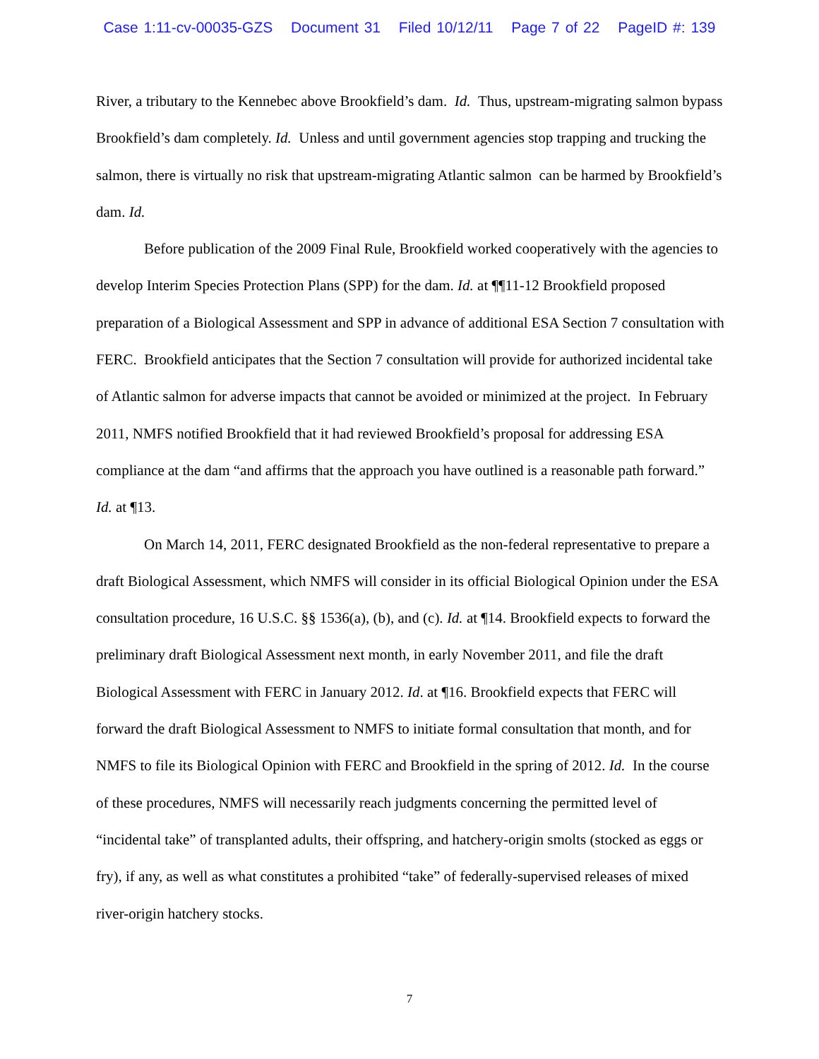Case 1:11-cv-00035-GZS Document 31 Filed 10/12/11 Page 7 of 22 PageID #: 139
River, a tributary to the Kennebec above Brookfield’s dam. Id. Thus, upstream-migrating salmon bypass Brookfield’s dam completely. Id. Unless and until government agencies stop trapping and trucking the salmon, there is virtually no risk that upstream-migrating Atlantic salmon can be harmed by Brookfield’s dam. Id.
Before publication of the 2009 Final Rule, Brookfield worked cooperatively with the agencies to develop Interim Species Protection Plans (SPP) for the dam. Id. at ¶¶11-12 Brookfield proposed preparation of a Biological Assessment and SPP in advance of additional ESA Section 7 consultation with FERC. Brookfield anticipates that the Section 7 consultation will provide for authorized incidental take of Atlantic salmon for adverse impacts that cannot be avoided or minimized at the project. In February 2011, NMFS notified Brookfield that it had reviewed Brookfield’s proposal for addressing ESA compliance at the dam “and affirms that the approach you have outlined is a reasonable path forward.” Id. at ¶13.
On March 14, 2011, FERC designated Brookfield as the non-federal representative to prepare a draft Biological Assessment, which NMFS will consider in its official Biological Opinion under the ESA consultation procedure, 16 U.S.C. §§ 1536(a), (b), and (c). Id. at ¶14. Brookfield expects to forward the preliminary draft Biological Assessment next month, in early November 2011, and file the draft Biological Assessment with FERC in January 2012. Id. at ¶16. Brookfield expects that FERC will forward the draft Biological Assessment to NMFS to initiate formal consultation that month, and for NMFS to file its Biological Opinion with FERC and Brookfield in the spring of 2012. Id. In the course of these procedures, NMFS will necessarily reach judgments concerning the permitted level of “incidental take” of transplanted adults, their offspring, and hatchery-origin smolts (stocked as eggs or fry), if any, as well as what constitutes a prohibited “take” of federally-supervised releases of mixed river-origin hatchery stocks.
7